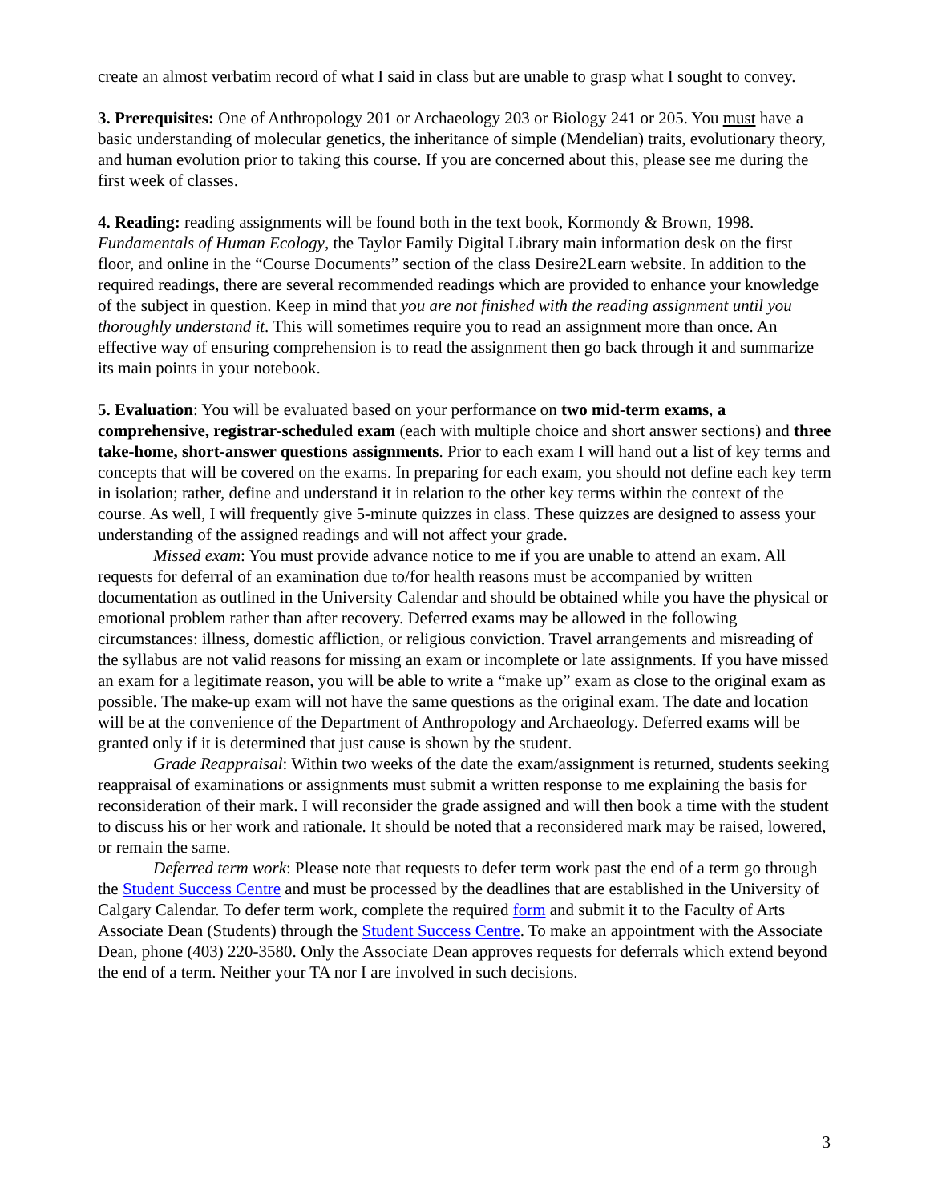create an almost verbatim record of what I said in class but are unable to grasp what I sought to convey.
3. Prerequisites: One of Anthropology 201 or Archaeology 203 or Biology 241 or 205. You must have a basic understanding of molecular genetics, the inheritance of simple (Mendelian) traits, evolutionary theory, and human evolution prior to taking this course. If you are concerned about this, please see me during the first week of classes.
4. Reading: reading assignments will be found both in the text book, Kormondy & Brown, 1998. Fundamentals of Human Ecology, the Taylor Family Digital Library main information desk on the first floor, and online in the “Course Documents” section of the class Desire2Learn website. In addition to the required readings, there are several recommended readings which are provided to enhance your knowledge of the subject in question. Keep in mind that you are not finished with the reading assignment until you thoroughly understand it. This will sometimes require you to read an assignment more than once. An effective way of ensuring comprehension is to read the assignment then go back through it and summarize its main points in your notebook.
5. Evaluation: You will be evaluated based on your performance on two mid-term exams, a comprehensive, registrar-scheduled exam (each with multiple choice and short answer sections) and three take-home, short-answer questions assignments. Prior to each exam I will hand out a list of key terms and concepts that will be covered on the exams. In preparing for each exam, you should not define each key term in isolation; rather, define and understand it in relation to the other key terms within the context of the course. As well, I will frequently give 5-minute quizzes in class. These quizzes are designed to assess your understanding of the assigned readings and will not affect your grade.
Missed exam: You must provide advance notice to me if you are unable to attend an exam. All requests for deferral of an examination due to/for health reasons must be accompanied by written documentation as outlined in the University Calendar and should be obtained while you have the physical or emotional problem rather than after recovery. Deferred exams may be allowed in the following circumstances: illness, domestic affliction, or religious conviction. Travel arrangements and misreading of the syllabus are not valid reasons for missing an exam or incomplete or late assignments. If you have missed an exam for a legitimate reason, you will be able to write a “make up” exam as close to the original exam as possible. The make-up exam will not have the same questions as the original exam. The date and location will be at the convenience of the Department of Anthropology and Archaeology. Deferred exams will be granted only if it is determined that just cause is shown by the student.
Grade Reappraisal: Within two weeks of the date the exam/assignment is returned, students seeking reappraisal of examinations or assignments must submit a written response to me explaining the basis for reconsideration of their mark. I will reconsider the grade assigned and will then book a time with the student to discuss his or her work and rationale. It should be noted that a reconsidered mark may be raised, lowered, or remain the same.
Deferred term work: Please note that requests to defer term work past the end of a term go through the Student Success Centre and must be processed by the deadlines that are established in the University of Calgary Calendar. To defer term work, complete the required form and submit it to the Faculty of Arts Associate Dean (Students) through the Student Success Centre. To make an appointment with the Associate Dean, phone (403) 220-3580. Only the Associate Dean approves requests for deferrals which extend beyond the end of a term. Neither your TA nor I are involved in such decisions.
3